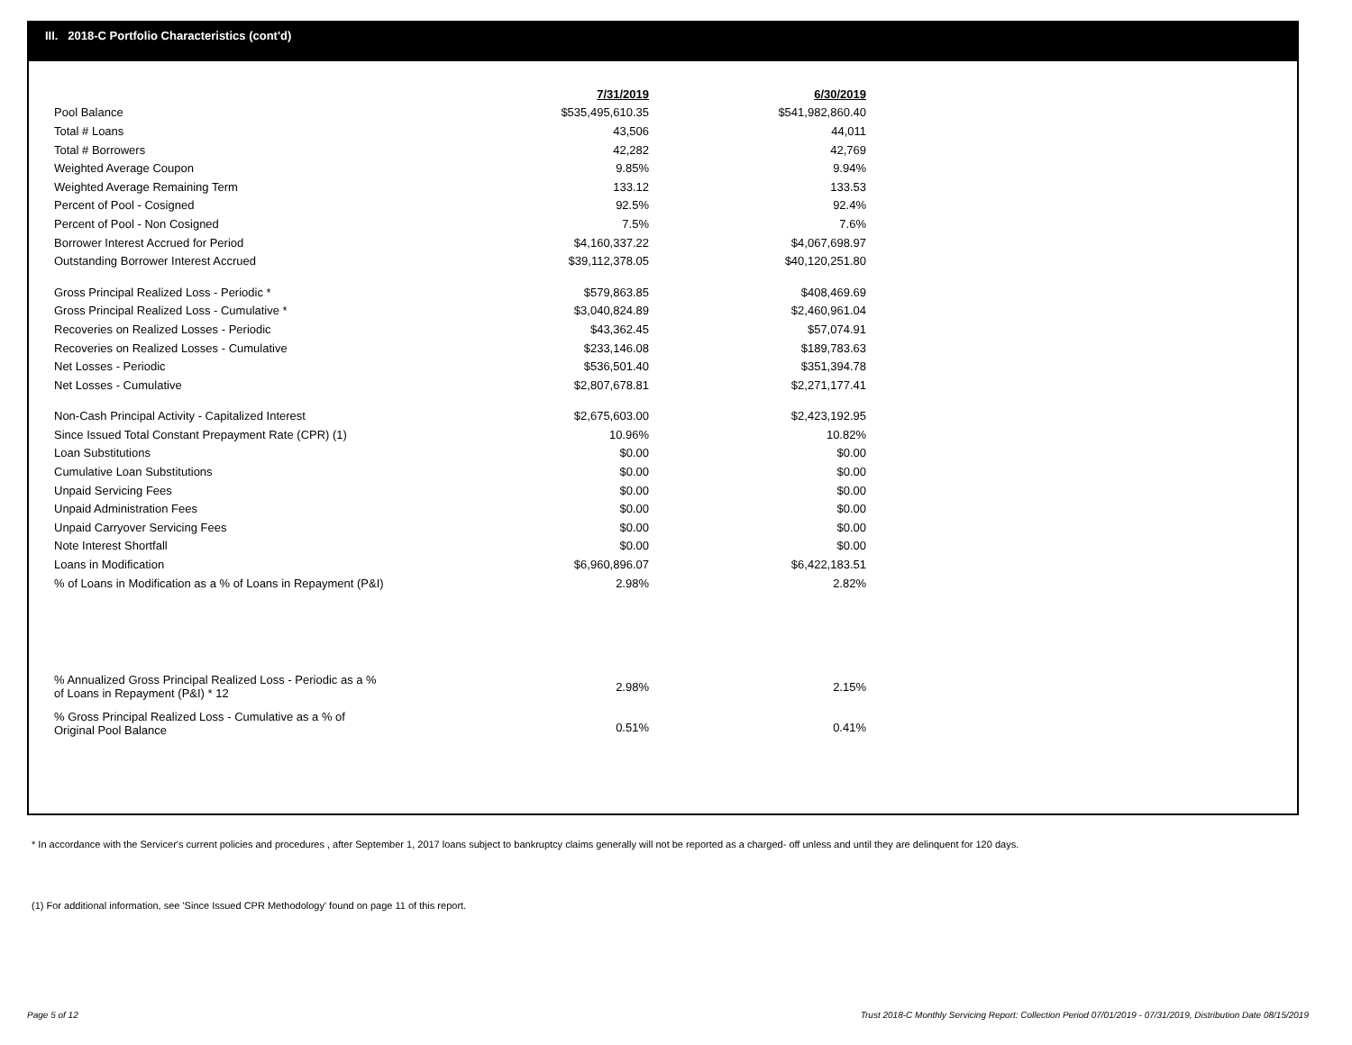III. 2018-C Portfolio Characteristics (cont'd)
| | 7/31/2019 | 6/30/2019 |
| Pool Balance | $535,495,610.35 | $541,982,860.40 |
| Total # Loans | 43,506 | 44,011 |
| Total # Borrowers | 42,282 | 42,769 |
| Weighted Average Coupon | 9.85% | 9.94% |
| Weighted Average Remaining Term | 133.12 | 133.53 |
| Percent of Pool - Cosigned | 92.5% | 92.4% |
| Percent of Pool - Non Cosigned | 7.5% | 7.6% |
| Borrower Interest Accrued for Period | $4,160,337.22 | $4,067,698.97 |
| Outstanding Borrower Interest Accrued | $39,112,378.05 | $40,120,251.80 |
| Gross Principal Realized Loss - Periodic * | $579,863.85 | $408,469.69 |
| Gross Principal Realized Loss - Cumulative * | $3,040,824.89 | $2,460,961.04 |
| Recoveries on Realized Losses - Periodic | $43,362.45 | $57,074.91 |
| Recoveries on Realized Losses - Cumulative | $233,146.08 | $189,783.63 |
| Net Losses - Periodic | $536,501.40 | $351,394.78 |
| Net Losses - Cumulative | $2,807,678.81 | $2,271,177.41 |
| Non-Cash Principal Activity - Capitalized Interest | $2,675,603.00 | $2,423,192.95 |
| Since Issued Total Constant Prepayment Rate (CPR) (1) | 10.96% | 10.82% |
| Loan Substitutions | $0.00 | $0.00 |
| Cumulative Loan Substitutions | $0.00 | $0.00 |
| Unpaid Servicing Fees | $0.00 | $0.00 |
| Unpaid Administration Fees | $0.00 | $0.00 |
| Unpaid Carryover Servicing Fees | $0.00 | $0.00 |
| Note Interest Shortfall | $0.00 | $0.00 |
| Loans in Modification | $6,960,896.07 | $6,422,183.51 |
| % of Loans in Modification as a % of Loans in Repayment (P&I) | 2.98% | 2.82% |
| % Annualized Gross Principal Realized Loss - Periodic as a % of Loans in Repayment (P&I) * 12 | 2.98% | 2.15% |
| % Gross Principal Realized Loss - Cumulative as a % of Original Pool Balance | 0.51% | 0.41% |
* In accordance with the Servicer's current policies and procedures , after September 1, 2017 loans subject to bankruptcy claims generally will not be reported as a charged- off unless and until they are delinquent for 120 days.
(1) For additional information, see 'Since Issued CPR Methodology' found on page 11 of this report.
Page 5 of 12
Trust 2018-C Monthly Servicing Report: Collection Period 07/01/2019 - 07/31/2019, Distribution Date 08/15/2019